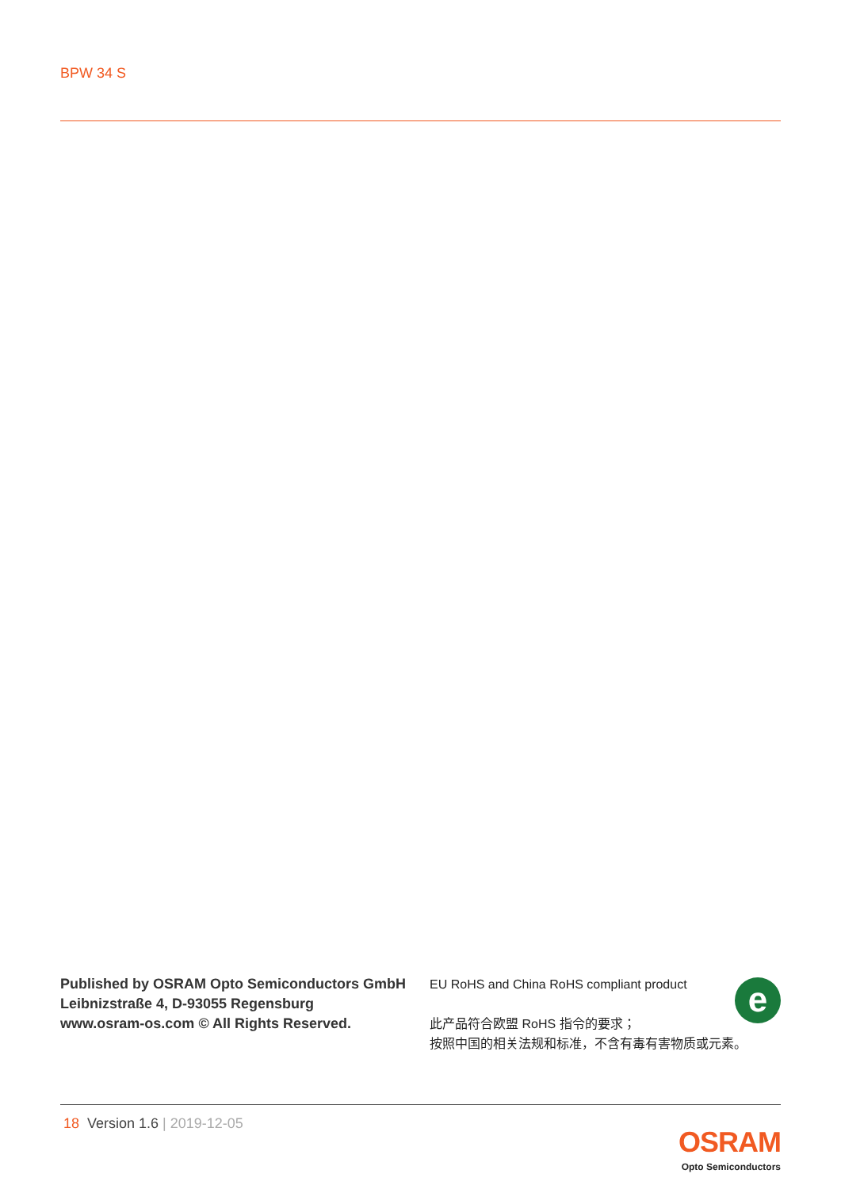BPW 34 S
Published by OSRAM Opto Semiconductors GmbH
Leibnizstraße 4, D-93055 Regensburg
www.osram-os.com © All Rights Reserved.
e
EU RoHS and China RoHS compliant product
此产品符合欧盟 RoHS 指令的要求；
按照中国的相关法规和标准，不含有毒有害物质或元素。
18 Version 1.6 | 2019-12-05
OSRAM
Opto Semiconductors